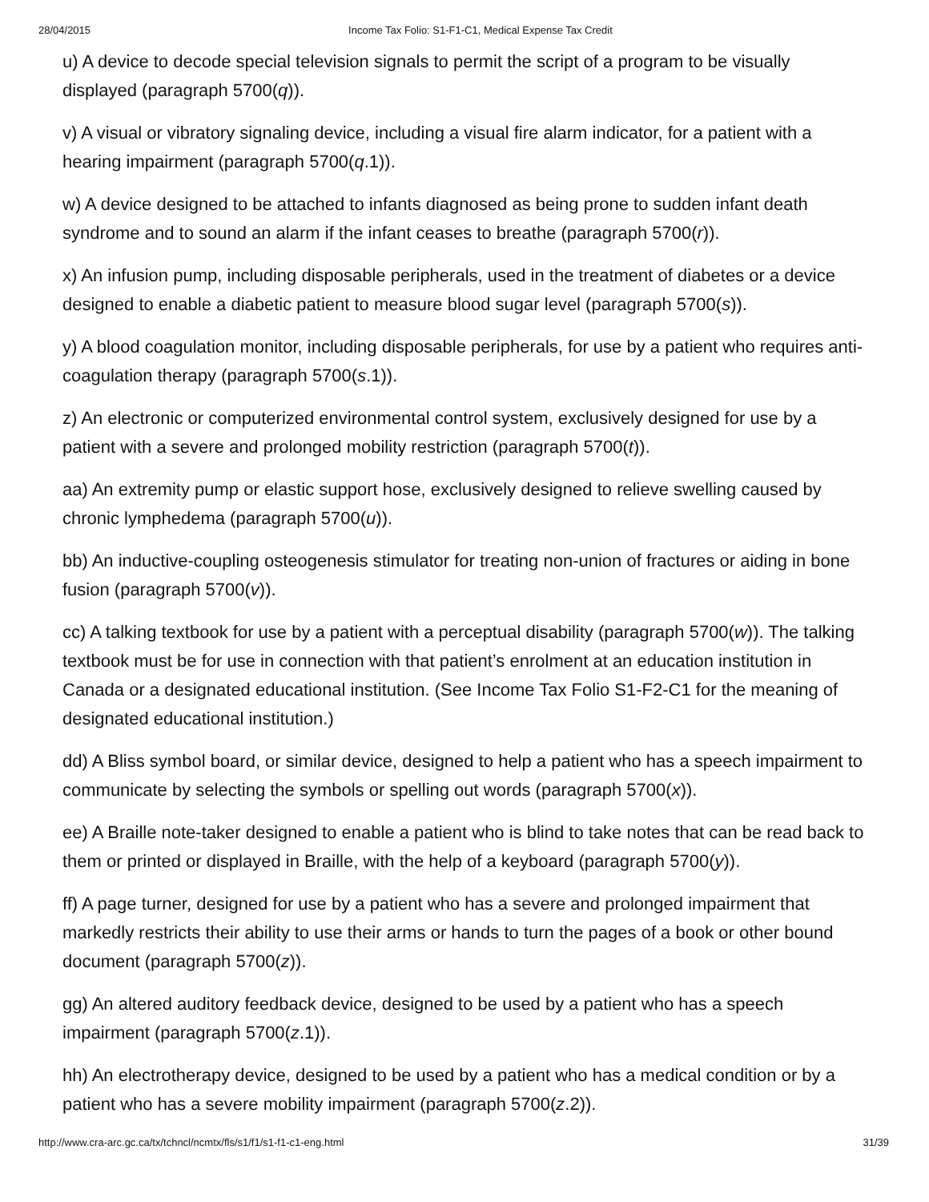28/04/2015 Income Tax Folio: S1-F1-C1, Medical Expense Tax Credit
u) A device to decode special television signals to permit the script of a program to be visually displayed (paragraph 5700(q)).
v) A visual or vibratory signaling device, including a visual fire alarm indicator, for a patient with a hearing impairment (paragraph 5700(q.1)).
w) A device designed to be attached to infants diagnosed as being prone to sudden infant death syndrome and to sound an alarm if the infant ceases to breathe (paragraph 5700(r)).
x) An infusion pump, including disposable peripherals, used in the treatment of diabetes or a device designed to enable a diabetic patient to measure blood sugar level (paragraph 5700(s)).
y) A blood coagulation monitor, including disposable peripherals, for use by a patient who requires anti-coagulation therapy (paragraph 5700(s.1)).
z) An electronic or computerized environmental control system, exclusively designed for use by a patient with a severe and prolonged mobility restriction (paragraph 5700(t)).
aa) An extremity pump or elastic support hose, exclusively designed to relieve swelling caused by chronic lymphedema (paragraph 5700(u)).
bb) An inductive-coupling osteogenesis stimulator for treating non-union of fractures or aiding in bone fusion (paragraph 5700(v)).
cc) A talking textbook for use by a patient with a perceptual disability (paragraph 5700(w)). The talking textbook must be for use in connection with that patient’s enrolment at an education institution in Canada or a designated educational institution. (See Income Tax Folio S1-F2-C1 for the meaning of designated educational institution.)
dd) A Bliss symbol board, or similar device, designed to help a patient who has a speech impairment to communicate by selecting the symbols or spelling out words (paragraph 5700(x)).
ee) A Braille note-taker designed to enable a patient who is blind to take notes that can be read back to them or printed or displayed in Braille, with the help of a keyboard (paragraph 5700(y)).
ff) A page turner, designed for use by a patient who has a severe and prolonged impairment that markedly restricts their ability to use their arms or hands to turn the pages of a book or other bound document (paragraph 5700(z)).
gg) An altered auditory feedback device, designed to be used by a patient who has a speech impairment (paragraph 5700(z.1)).
hh) An electrotherapy device, designed to be used by a patient who has a medical condition or by a patient who has a severe mobility impairment (paragraph 5700(z.2)).
http://www.cra-arc.gc.ca/tx/tchncl/ncmtx/fls/s1/f1/s1-f1-c1-eng.html 31/39